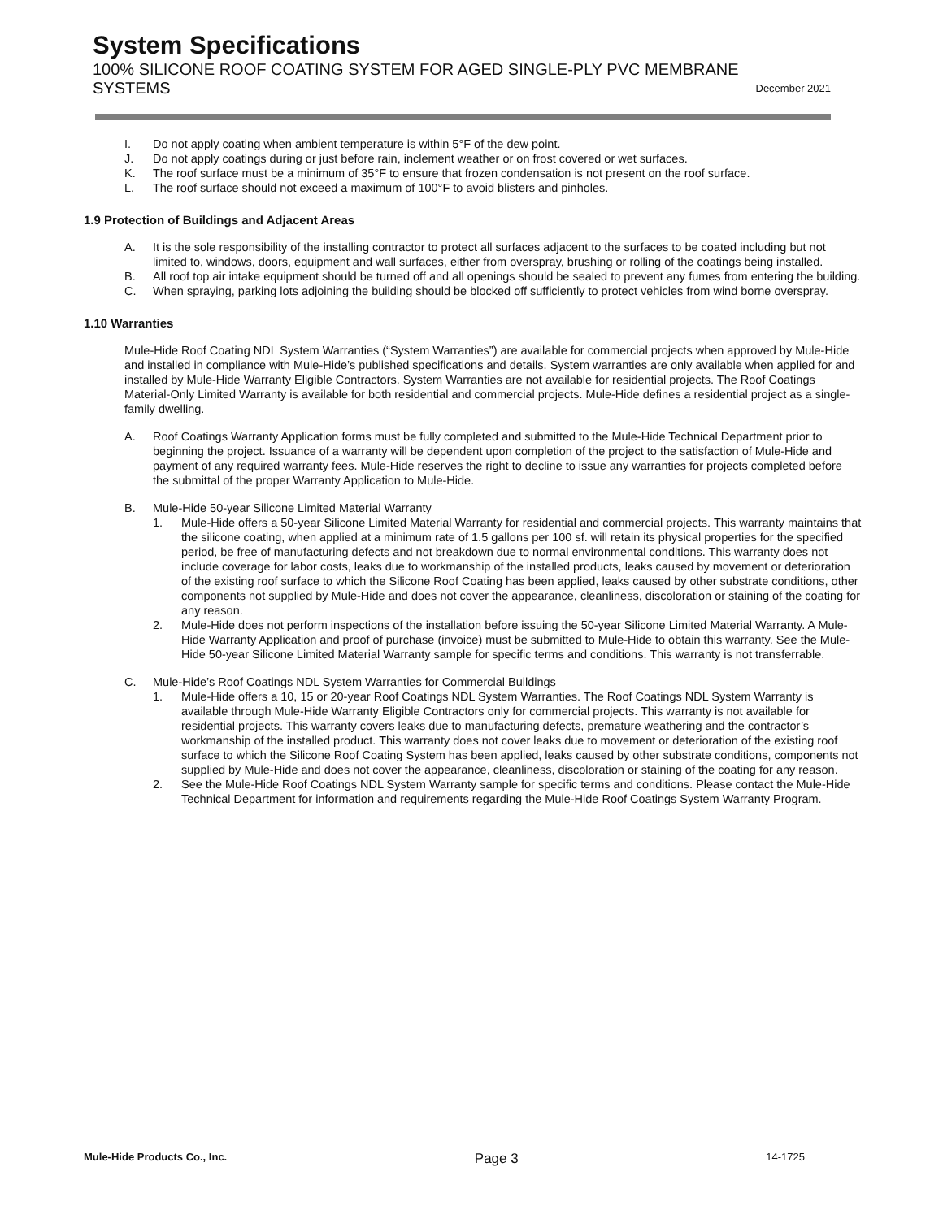System Specifications
100% SILICONE ROOF COATING SYSTEM FOR AGED SINGLE-PLY PVC MEMBRANE
SYSTEMS December 2021
I. Do not apply coating when ambient temperature is within 5°F of the dew point.
J. Do not apply coatings during or just before rain, inclement weather or on frost covered or wet surfaces.
K. The roof surface must be a minimum of 35°F to ensure that frozen condensation is not present on the roof surface.
L. The roof surface should not exceed a maximum of 100°F to avoid blisters and pinholes.
1.9 Protection of Buildings and Adjacent Areas
A. It is the sole responsibility of the installing contractor to protect all surfaces adjacent to the surfaces to be coated including but not limited to, windows, doors, equipment and wall surfaces, either from overspray, brushing or rolling of the coatings being installed.
B. All roof top air intake equipment should be turned off and all openings should be sealed to prevent any fumes from entering the building.
C. When spraying, parking lots adjoining the building should be blocked off sufficiently to protect vehicles from wind borne overspray.
1.10 Warranties
Mule-Hide Roof Coating NDL System Warranties (“System Warranties”) are available for commercial projects when approved by Mule-Hide and installed in compliance with Mule-Hide’s published specifications and details. System warranties are only available when applied for and installed by Mule-Hide Warranty Eligible Contractors. System Warranties are not available for residential projects. The Roof Coatings Material-Only Limited Warranty is available for both residential and commercial projects. Mule-Hide defines a residential project as a single-family dwelling.
A. Roof Coatings Warranty Application forms must be fully completed and submitted to the Mule-Hide Technical Department prior to beginning the project. Issuance of a warranty will be dependent upon completion of the project to the satisfaction of Mule-Hide and payment of any required warranty fees. Mule-Hide reserves the right to decline to issue any warranties for projects completed before the submittal of the proper Warranty Application to Mule-Hide.
B. Mule-Hide 50-year Silicone Limited Material Warranty
1. Mule-Hide offers a 50-year Silicone Limited Material Warranty for residential and commercial projects. This warranty maintains that the silicone coating, when applied at a minimum rate of 1.5 gallons per 100 sf. will retain its physical properties for the specified period, be free of manufacturing defects and not breakdown due to normal environmental conditions. This warranty does not include coverage for labor costs, leaks due to workmanship of the installed products, leaks caused by movement or deterioration of the existing roof surface to which the Silicone Roof Coating has been applied, leaks caused by other substrate conditions, other components not supplied by Mule-Hide and does not cover the appearance, cleanliness, discoloration or staining of the coating for any reason.
2. Mule-Hide does not perform inspections of the installation before issuing the 50-year Silicone Limited Material Warranty. A Mule-Hide Warranty Application and proof of purchase (invoice) must be submitted to Mule-Hide to obtain this warranty. See the Mule-Hide 50-year Silicone Limited Material Warranty sample for specific terms and conditions. This warranty is not transferrable.
C. Mule-Hide’s Roof Coatings NDL System Warranties for Commercial Buildings
1. Mule-Hide offers a 10, 15 or 20-year Roof Coatings NDL System Warranties. The Roof Coatings NDL System Warranty is available through Mule-Hide Warranty Eligible Contractors only for commercial projects. This warranty is not available for residential projects. This warranty covers leaks due to manufacturing defects, premature weathering and the contractor’s workmanship of the installed product. This warranty does not cover leaks due to movement or deterioration of the existing roof surface to which the Silicone Roof Coating System has been applied, leaks caused by other substrate conditions, components not supplied by Mule-Hide and does not cover the appearance, cleanliness, discoloration or staining of the coating for any reason.
2. See the Mule-Hide Roof Coatings NDL System Warranty sample for specific terms and conditions. Please contact the Mule-Hide Technical Department for information and requirements regarding the Mule-Hide Roof Coatings System Warranty Program.
Mule-Hide Products Co., Inc. Page 3 14-1725